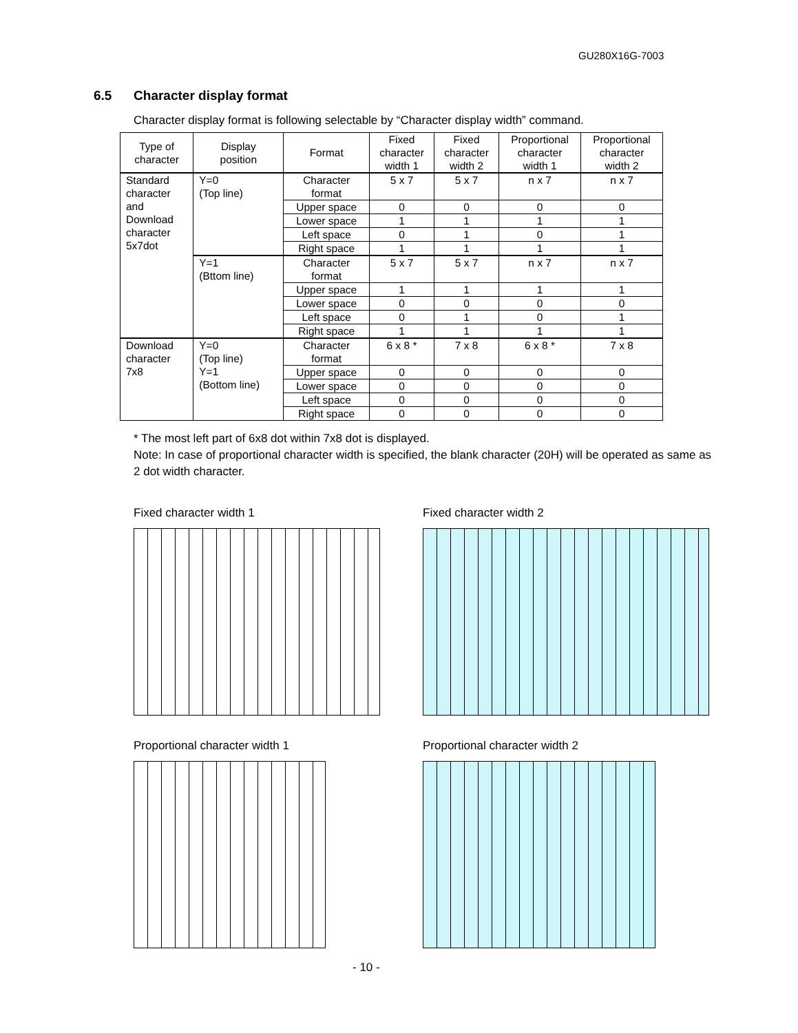GU280X16G-7003
6.5 Character display format
Character display format is following selectable by “Character display width” command.
| Type of character | Display position | Format | Fixed character width 1 | Fixed character width 2 | Proportional character width 1 | Proportional character width 2 |
| --- | --- | --- | --- | --- | --- | --- |
| Standard character and Download character 5x7dot | Y=0 (Top line) | Character format | 5 x 7 | 5 x 7 | n x 7 | n x 7 |
| | | Upper space | 0 | 0 | 0 | 0 |
| | | Lower space | 1 | 1 | 1 | 1 |
| | | Left space | 0 | 1 | 0 | 1 |
| | | Right space | 1 | 1 | 1 | 1 |
| | Y=1 (Bttom line) | Character format | 5 x 7 | 5 x 7 | n x 7 | n x 7 |
| | | Upper space | 1 | 1 | 1 | 1 |
| | | Lower space | 0 | 0 | 0 | 0 |
| | | Left space | 0 | 1 | 0 | 1 |
| | | Right space | 1 | 1 | 1 | 1 |
| Download character 7x8 | Y=0 (Top line) Y=1 (Bottom line) | Character format | 6 x 8 * | 7 x 8 | 6 x 8 * | 7 x 8 |
| | | Upper space | 0 | 0 | 0 | 0 |
| | | Lower space | 0 | 0 | 0 | 0 |
| | | Left space | 0 | 0 | 0 | 0 |
| | | Right space | 0 | 0 | 0 | 0 |
* The most left part of 6x8 dot within 7x8 dot is displayed.
Note: In case of proportional character width is specified, the blank character (20H) will be operated as same as 2 dot width character.
Fixed character width 1 Fixed character width 2
Proportional character width 1 Proportional character width 2
- 10 -